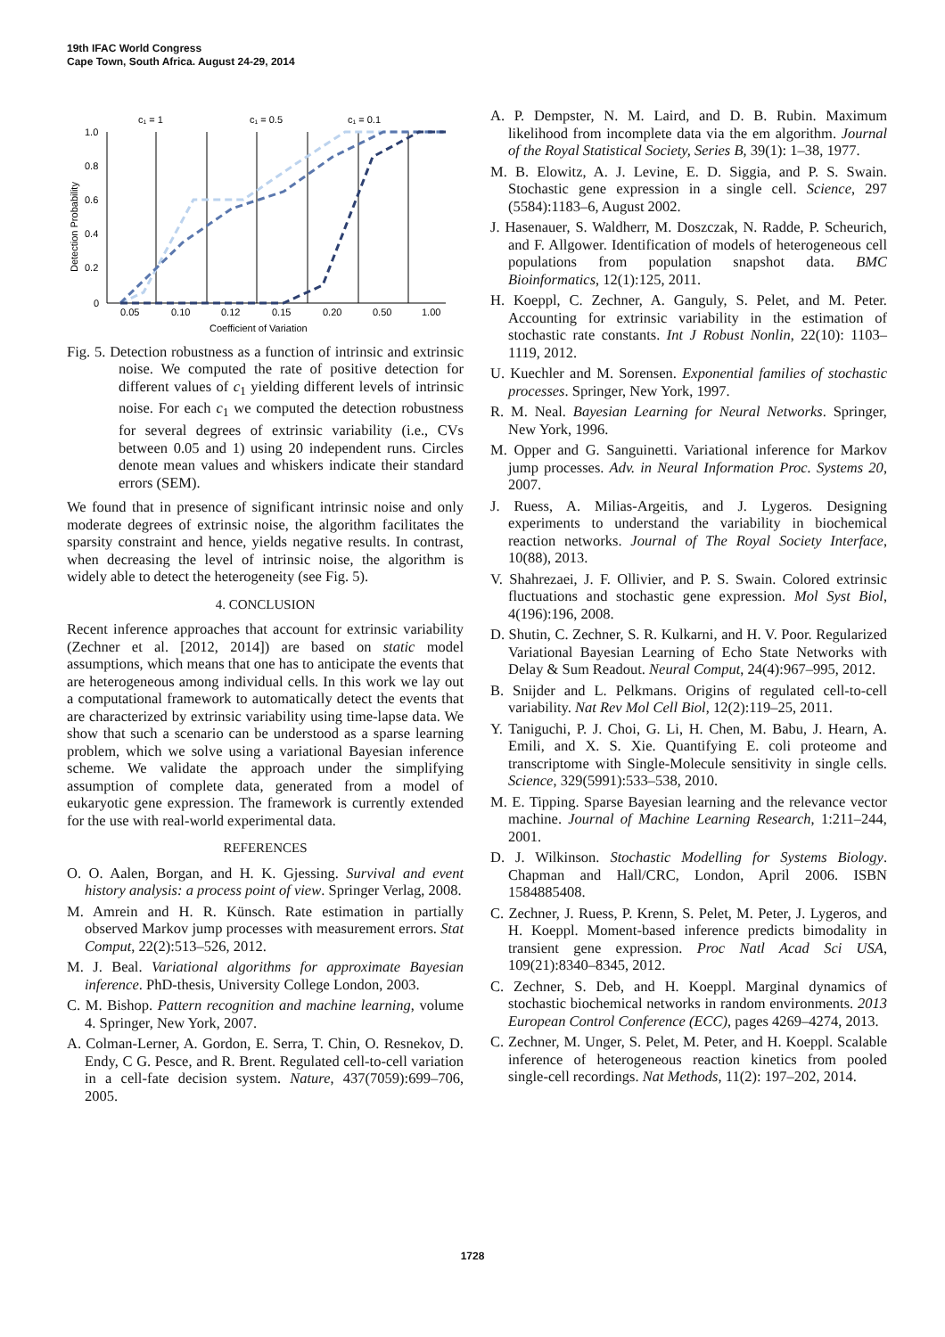19th IFAC World Congress
Cape Town, South Africa. August 24-29, 2014
c₁ = 1
c₁ = 0.5
c₁ = 0.1
1.0
0.8
0.6
0.4
0.2
0
0.05
0.10
0.12
0.15
0.20
0.50
1.00
Coefficient of Variation
Detection Probability
Fig. 5. Detection robustness as a function of intrinsic and extrinsic noise. We computed the rate of positive detection for different values of c<sub>1</sub> yielding different levels of intrinsic noise. For each c<sub>1</sub> we computed the detection robustness for several degrees of extrinsic variability (i.e., CVs between 0.05 and 1) using 20 independent runs. Circles denote mean values and whiskers indicate their standard errors (SEM).
We found that in presence of significant intrinsic noise and only moderate degrees of extrinsic noise, the algorithm facilitates the sparsity constraint and hence, yields negative results. In contrast, when decreasing the level of intrinsic noise, the algorithm is widely able to detect the heterogeneity (see Fig. 5).
4. CONCLUSION
Recent inference approaches that account for extrinsic variability (Zechner et al. [2012, 2014]) are based on static model assumptions, which means that one has to anticipate the events that are heterogeneous among individual cells. In this work we lay out a computational framework to automatically detect the events that are characterized by extrinsic variability using time-lapse data. We show that such a scenario can be understood as a sparse learning problem, which we solve using a variational Bayesian inference scheme. We validate the approach under the simplifying assumption of complete data, generated from a model of eukaryotic gene expression. The framework is currently extended for the use with real-world experimental data.
REFERENCES
O. O. Aalen, Borgan, and H. K. Gjessing. Survival and event history analysis: a process point of view. Springer Verlag, 2008.
M. Amrein and H. R. Künsch. Rate estimation in partially observed Markov jump processes with measurement errors. Stat Comput, 22(2):513–526, 2012.
M. J. Beal. Variational algorithms for approximate Bayesian inference. PhD-thesis, University College London, 2003.
C. M. Bishop. Pattern recognition and machine learning, volume 4. Springer, New York, 2007.
A. Colman-Lerner, A. Gordon, E. Serra, T. Chin, O. Resnekov, D. Endy, C G. Pesce, and R. Brent. Regulated cell-to-cell variation in a cell-fate decision system. Nature, 437(7059):699–706, 2005.
A. P. Dempster, N. M. Laird, and D. B. Rubin. Maximum likelihood from incomplete data via the em algorithm. Journal of the Royal Statistical Society, Series B, 39(1): 1–38, 1977.
M. B. Elowitz, A. J. Levine, E. D. Siggia, and P. S. Swain. Stochastic gene expression in a single cell. Science, 297 (5584):1183–6, August 2002.
J. Hasenauer, S. Waldherr, M. Doszczak, N. Radde, P. Scheurich, and F. Allgower. Identification of models of heterogeneous cell populations from population snapshot data. BMC Bioinformatics, 12(1):125, 2011.
H. Koeppl, C. Zechner, A. Ganguly, S. Pelet, and M. Peter. Accounting for extrinsic variability in the estimation of stochastic rate constants. Int J Robust Nonlin, 22(10): 1103–1119, 2012.
U. Kuechler and M. Sorensen. Exponential families of stochastic processes. Springer, New York, 1997.
R. M. Neal. Bayesian Learning for Neural Networks. Springer, New York, 1996.
M. Opper and G. Sanguinetti. Variational inference for Markov jump processes. Adv. in Neural Information Proc. Systems 20, 2007.
J. Ruess, A. Milias-Argeitis, and J. Lygeros. Designing experiments to understand the variability in biochemical reaction networks. Journal of The Royal Society Interface, 10(88), 2013.
V. Shahrezaei, J. F. Ollivier, and P. S. Swain. Colored extrinsic fluctuations and stochastic gene expression. Mol Syst Biol, 4(196):196, 2008.
D. Shutin, C. Zechner, S. R. Kulkarni, and H. V. Poor. Regularized Variational Bayesian Learning of Echo State Networks with Delay & Sum Readout. Neural Comput, 24(4):967–995, 2012.
B. Snijder and L. Pelkmans. Origins of regulated cell-to-cell variability. Nat Rev Mol Cell Biol, 12(2):119–25, 2011.
Y. Taniguchi, P. J. Choi, G. Li, H. Chen, M. Babu, J. Hearn, A. Emili, and X. S. Xie. Quantifying E. coli proteome and transcriptome with Single-Molecule sensitivity in single cells. Science, 329(5991):533–538, 2010.
M. E. Tipping. Sparse Bayesian learning and the relevance vector machine. Journal of Machine Learning Research, 1:211–244, 2001.
D. J. Wilkinson. Stochastic Modelling for Systems Biology. Chapman and Hall/CRC, London, April 2006. ISBN 1584885408.
C. Zechner, J. Ruess, P. Krenn, S. Pelet, M. Peter, J. Lygeros, and H. Koeppl. Moment-based inference predicts bimodality in transient gene expression. Proc Natl Acad Sci USA, 109(21):8340–8345, 2012.
C. Zechner, S. Deb, and H. Koeppl. Marginal dynamics of stochastic biochemical networks in random environments. 2013 European Control Conference (ECC), pages 4269–4274, 2013.
C. Zechner, M. Unger, S. Pelet, M. Peter, and H. Koeppl. Scalable inference of heterogeneous reaction kinetics from pooled single-cell recordings. Nat Methods, 11(2): 197–202, 2014.
1728